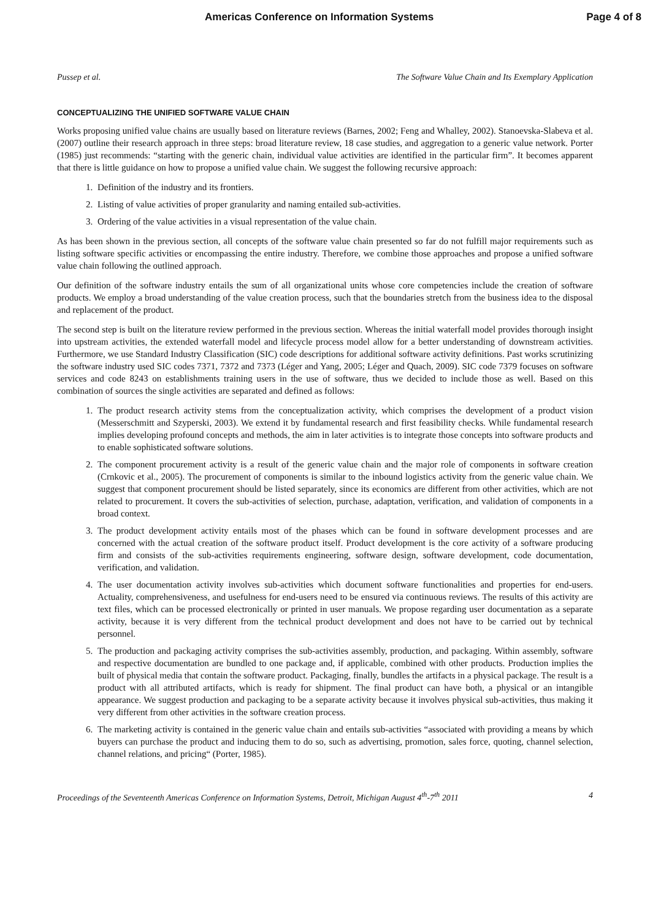Americas Conference on Information Systems Page 4 of 8
Pussep et al. The Software Value Chain and Its Exemplary Application
CONCEPTUALIZING THE UNIFIED SOFTWARE VALUE CHAIN
Works proposing unified value chains are usually based on literature reviews (Barnes, 2002; Feng and Whalley, 2002). Stanoevska-Slabeva et al. (2007) outline their research approach in three steps: broad literature review, 18 case studies, and aggregation to a generic value network. Porter (1985) just recommends: “starting with the generic chain, individual value activities are identified in the particular firm”. It becomes apparent that there is little guidance on how to propose a unified value chain. We suggest the following recursive approach:
1. Definition of the industry and its frontiers.
2. Listing of value activities of proper granularity and naming entailed sub-activities.
3. Ordering of the value activities in a visual representation of the value chain.
As has been shown in the previous section, all concepts of the software value chain presented so far do not fulfill major requirements such as listing software specific activities or encompassing the entire industry. Therefore, we combine those approaches and propose a unified software value chain following the outlined approach.
Our definition of the software industry entails the sum of all organizational units whose core competencies include the creation of software products. We employ a broad understanding of the value creation process, such that the boundaries stretch from the business idea to the disposal and replacement of the product.
The second step is built on the literature review performed in the previous section. Whereas the initial waterfall model provides thorough insight into upstream activities, the extended waterfall model and lifecycle process model allow for a better understanding of downstream activities. Furthermore, we use Standard Industry Classification (SIC) code descriptions for additional software activity definitions. Past works scrutinizing the software industry used SIC codes 7371, 7372 and 7373 (Léger and Yang, 2005; Léger and Quach, 2009). SIC code 7379 focuses on software services and code 8243 on establishments training users in the use of software, thus we decided to include those as well. Based on this combination of sources the single activities are separated and defined as follows:
1. The product research activity stems from the conceptualization activity, which comprises the development of a product vision (Messerschmitt and Szyperski, 2003). We extend it by fundamental research and first feasibility checks. While fundamental research implies developing profound concepts and methods, the aim in later activities is to integrate those concepts into software products and to enable sophisticated software solutions.
2. The component procurement activity is a result of the generic value chain and the major role of components in software creation (Crnkovic et al., 2005). The procurement of components is similar to the inbound logistics activity from the generic value chain. We suggest that component procurement should be listed separately, since its economics are different from other activities, which are not related to procurement. It covers the sub-activities of selection, purchase, adaptation, verification, and validation of components in a broad context.
3. The product development activity entails most of the phases which can be found in software development processes and are concerned with the actual creation of the software product itself. Product development is the core activity of a software producing firm and consists of the sub-activities requirements engineering, software design, software development, code documentation, verification, and validation.
4. The user documentation activity involves sub-activities which document software functionalities and properties for end-users. Actuality, comprehensiveness, and usefulness for end-users need to be ensured via continuous reviews. The results of this activity are text files, which can be processed electronically or printed in user manuals. We propose regarding user documentation as a separate activity, because it is very different from the technical product development and does not have to be carried out by technical personnel.
5. The production and packaging activity comprises the sub-activities assembly, production, and packaging. Within assembly, software and respective documentation are bundled to one package and, if applicable, combined with other products. Production implies the built of physical media that contain the software product. Packaging, finally, bundles the artifacts in a physical package. The result is a product with all attributed artifacts, which is ready for shipment. The final product can have both, a physical or an intangible appearance. We suggest production and packaging to be a separate activity because it involves physical sub-activities, thus making it very different from other activities in the software creation process.
6. The marketing activity is contained in the generic value chain and entails sub-activities “associated with providing a means by which buyers can purchase the product and inducing them to do so, such as advertising, promotion, sales force, quoting, channel selection, channel relations, and pricing“ (Porter, 1985).
Proceedings of the Seventeenth Americas Conference on Information Systems, Detroit, Michigan August 4<sup>th</sup>-7<sup>th</sup> 2011 4